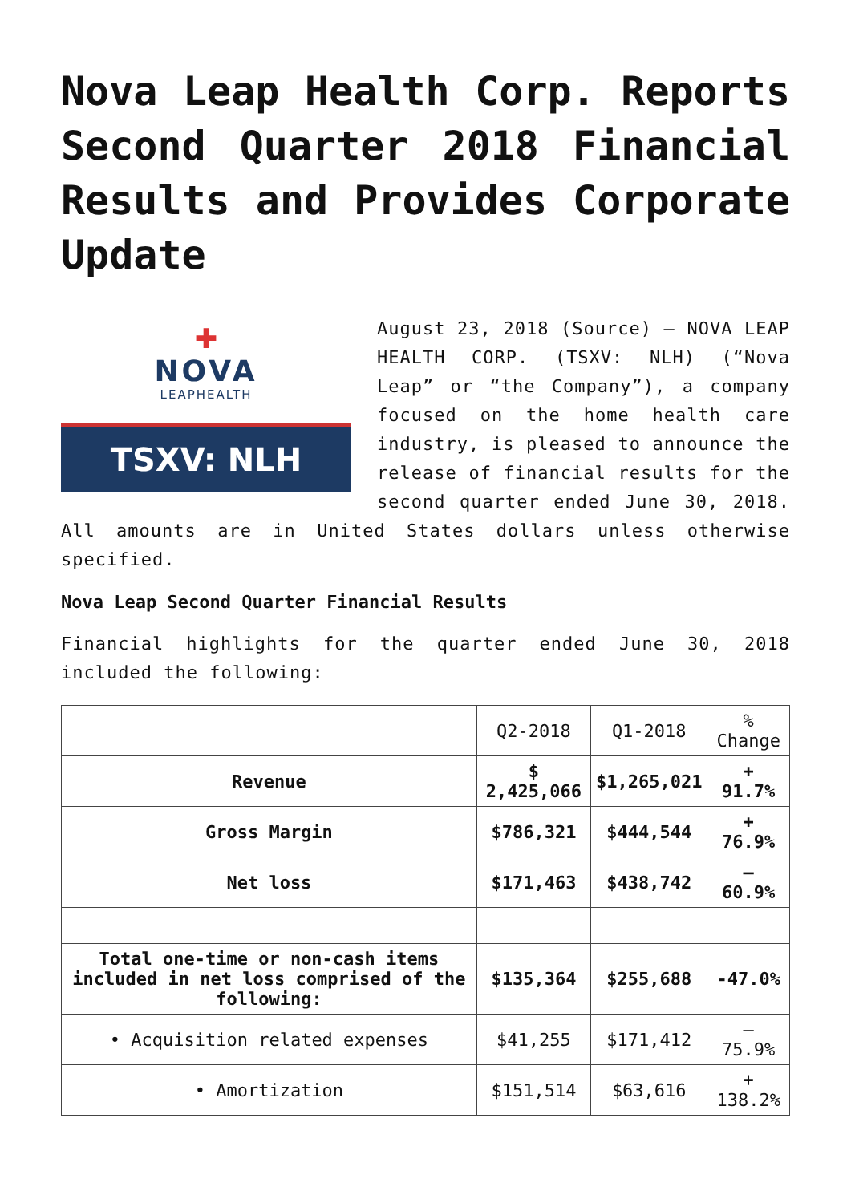Nova Leap Health Corp. Reports Second Quarter 2018 Financial Results and Provides Corporate Update
✚
NOVA
LEAPHEALTH
TSXV: NLH
August 23, 2018 (Source) – NOVA LEAP HEALTH CORP. (TSXV: NLH) (“Nova Leap” or “the Company”), a company focused on the home health care industry, is pleased to announce the release of financial results for the second quarter ended June 30, 2018. All amounts are in United States dollars unless otherwise specified.
Nova Leap Second Quarter Financial Results
Financial highlights for the quarter ended June 30, 2018 included the following:
| | Q2-2018 | Q1-2018 | % Change |
| Revenue | $ 2,425,066 | $1,265,021 | + 91.7% |
| Gross Margin | $786,321 | $444,544 | + 76.9% |
| Net loss | $171,463 | $438,742 | – 60.9% |
| Total one-time or non-cash items included in net loss comprised of the following: | $135,364 | $255,688 | -47.0% |
| • Acquisition related expenses | $41,255 | $171,412 | – 75.9% |
| • Amortization | $151,514 | $63,616 | + 138.2% |